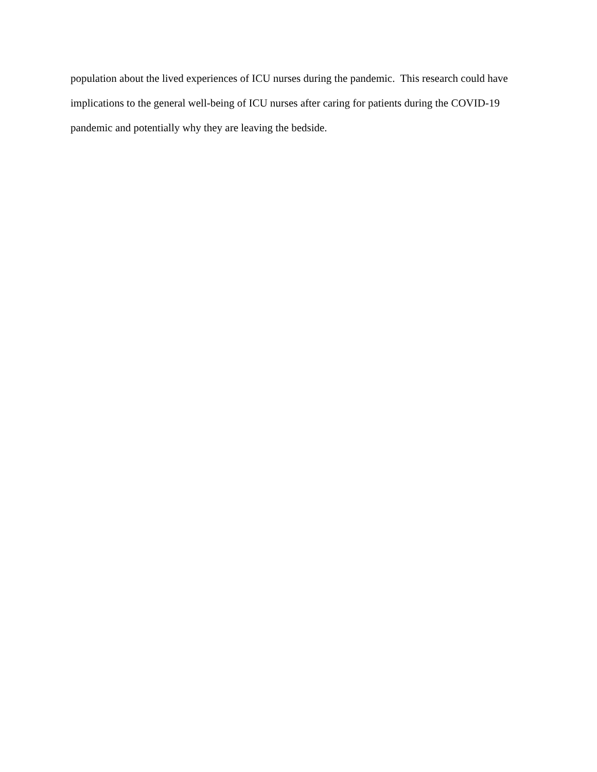population about the lived experiences of ICU nurses during the pandemic. This research could have
implications to the general well-being of ICU nurses after caring for patients during the COVID-19
pandemic and potentially why they are leaving the bedside.